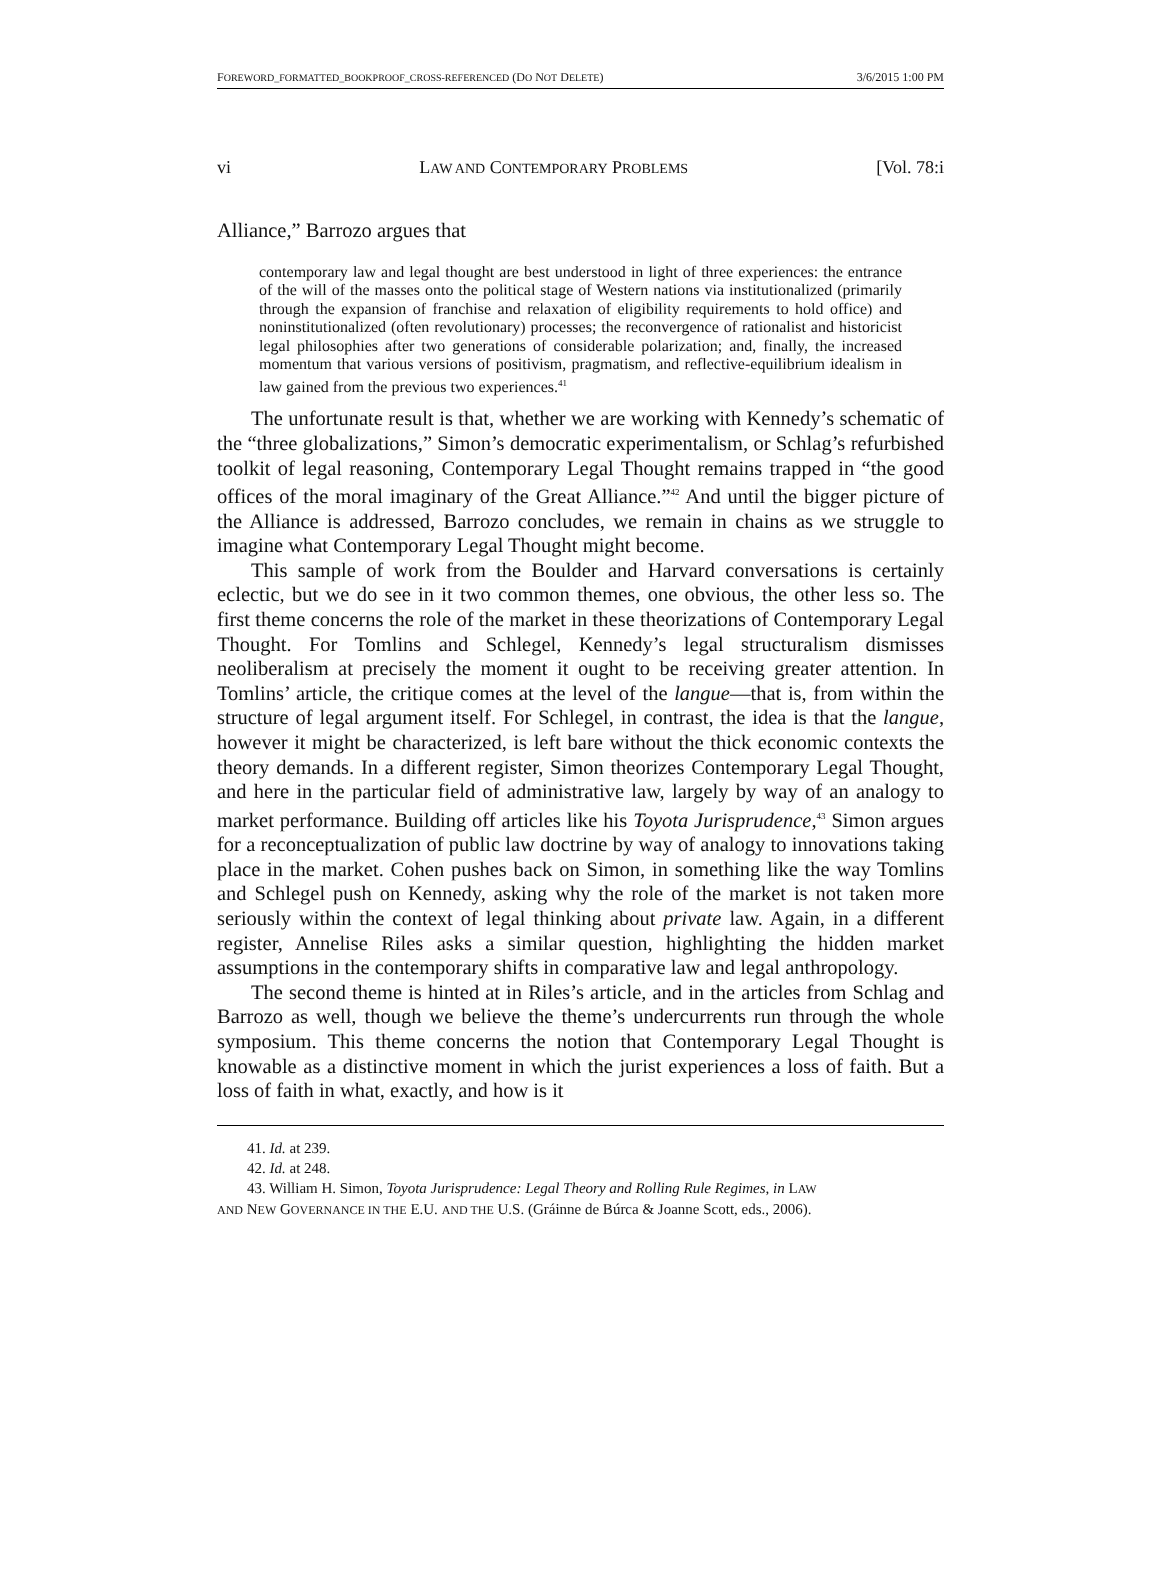FOREWORD_FORMATTED_BOOKPROOF_CROSS-REFERENCED (DO NOT DELETE) 3/6/2015 1:00 PM
vi LAW AND CONTEMPORARY PROBLEMS [Vol. 78:i
Alliance,” Barrozo argues that
contemporary law and legal thought are best understood in light of three experiences: the entrance of the will of the masses onto the political stage of Western nations via institutionalized (primarily through the expansion of franchise and relaxation of eligibility requirements to hold office) and noninstitutionalized (often revolutionary) processes; the reconvergence of rationalist and historicist legal philosophies after two generations of considerable polarization; and, finally, the increased momentum that various versions of positivism, pragmatism, and reflective-equilibrium idealism in law gained from the previous two experiences.<sup>41</sup>
The unfortunate result is that, whether we are working with Kennedy’s schematic of the “three globalizations,” Simon’s democratic experimentalism, or Schlag’s refurbished toolkit of legal reasoning, Contemporary Legal Thought remains trapped in “the good offices of the moral imaginary of the Great Alliance.”<sup>42</sup> And until the bigger picture of the Alliance is addressed, Barrozo concludes, we remain in chains as we struggle to imagine what Contemporary Legal Thought might become.
This sample of work from the Boulder and Harvard conversations is certainly eclectic, but we do see in it two common themes, one obvious, the other less so. The first theme concerns the role of the market in these theorizations of Contemporary Legal Thought. For Tomlins and Schlegel, Kennedy’s legal structuralism dismisses neoliberalism at precisely the moment it ought to be receiving greater attention. In Tomlins’ article, the critique comes at the level of the langue—that is, from within the structure of legal argument itself. For Schlegel, in contrast, the idea is that the langue, however it might be characterized, is left bare without the thick economic contexts the theory demands. In a different register, Simon theorizes Contemporary Legal Thought, and here in the particular field of administrative law, largely by way of an analogy to market performance. Building off articles like his Toyota Jurisprudence,<sup>43</sup> Simon argues for a reconceptualization of public law doctrine by way of analogy to innovations taking place in the market. Cohen pushes back on Simon, in something like the way Tomlins and Schlegel push on Kennedy, asking why the role of the market is not taken more seriously within the context of legal thinking about private law. Again, in a different register, Annelise Riles asks a similar question, highlighting the hidden market assumptions in the contemporary shifts in comparative law and legal anthropology.
The second theme is hinted at in Riles’s article, and in the articles from Schlag and Barrozo as well, though we believe the theme’s undercurrents run through the whole symposium. This theme concerns the notion that Contemporary Legal Thought is knowable as a distinctive moment in which the jurist experiences a loss of faith. But a loss of faith in what, exactly, and how is it
41. Id. at 239.
42. Id. at 248.
43. William H. Simon, Toyota Jurisprudence: Legal Theory and Rolling Rule Regimes, in LAW
AND NEW GOVERNANCE IN THE E.U. AND THE U.S. (Gráinne de Búrca & Joanne Scott, eds., 2006).